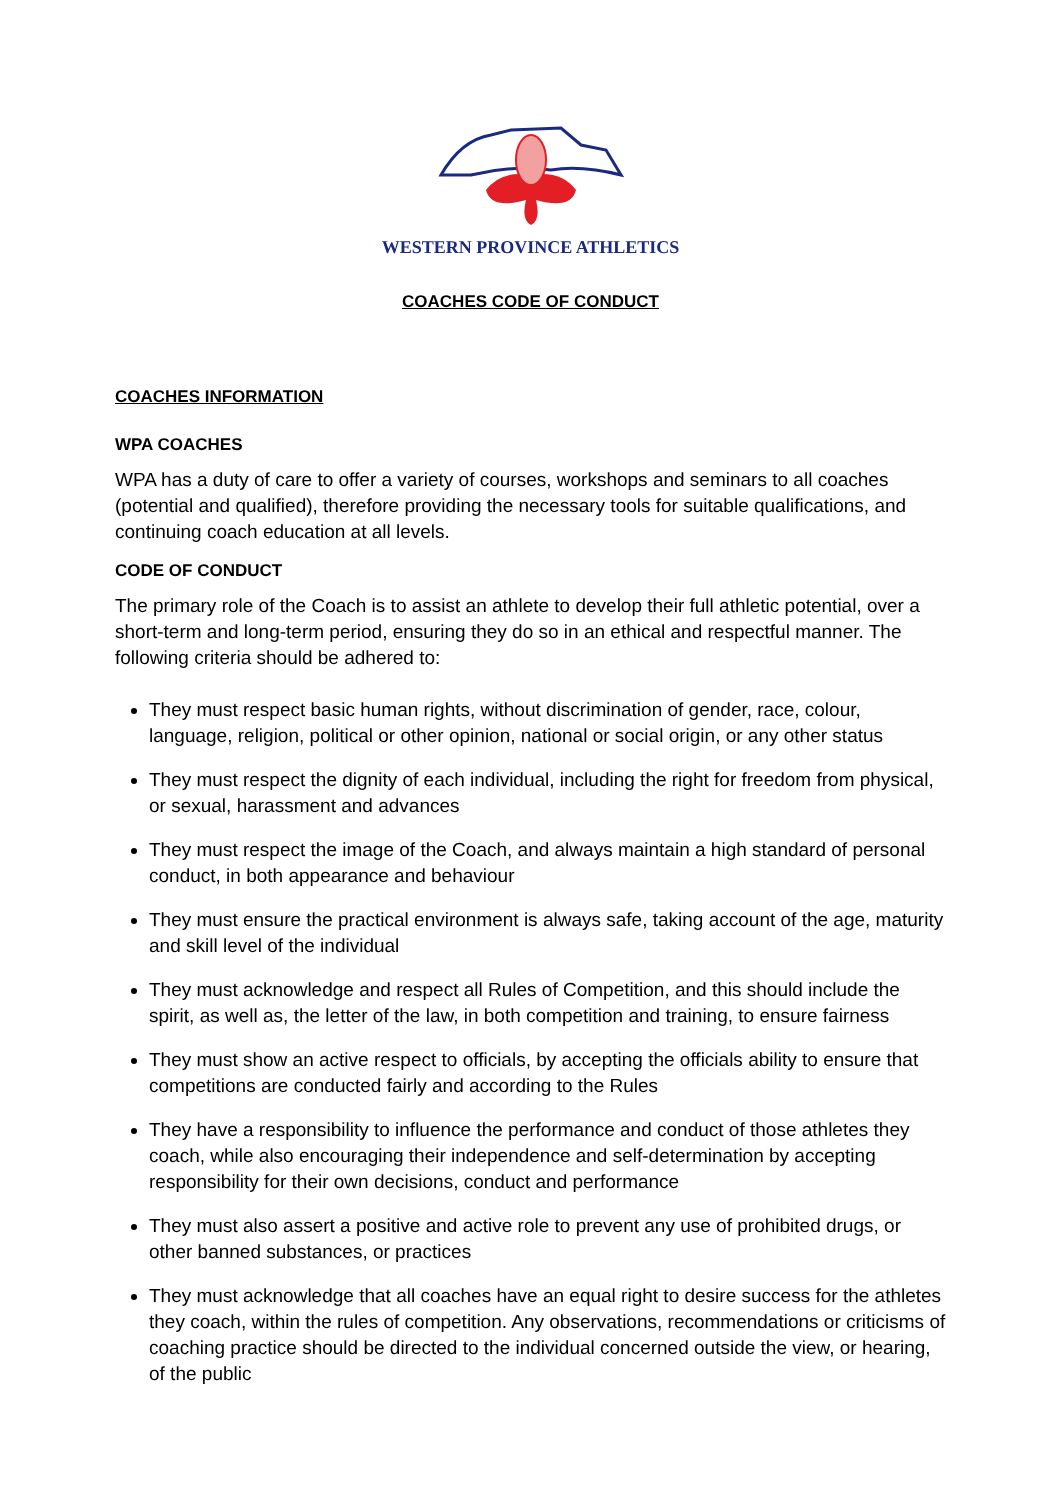WESTERN PROVINCE ATHLETICS
COACHES CODE OF CONDUCT
COACHES INFORMATION
WPA COACHES
WPA has a duty of care to offer a variety of courses, workshops and seminars to all coaches (potential and qualified), therefore providing the necessary tools for suitable qualifications, and continuing coach education at all levels.
CODE OF CONDUCT
The primary role of the Coach is to assist an athlete to develop their full athletic potential, over a short-term and long-term period, ensuring they do so in an ethical and respectful manner. The following criteria should be adhered to:
They must respect basic human rights, without discrimination of gender, race, colour, language, religion, political or other opinion, national or social origin, or any other status
They must respect the dignity of each individual, including the right for freedom from physical, or sexual, harassment and advances
They must respect the image of the Coach, and always maintain a high standard of personal conduct, in both appearance and behaviour
They must ensure the practical environment is always safe, taking account of the age, maturity and skill level of the individual
They must acknowledge and respect all Rules of Competition, and this should include the spirit, as well as, the letter of the law, in both competition and training, to ensure fairness
They must show an active respect to officials, by accepting the officials ability to ensure that competitions are conducted fairly and according to the Rules
They have a responsibility to influence the performance and conduct of those athletes they coach, while also encouraging their independence and self-determination by accepting responsibility for their own decisions, conduct and performance
They must also assert a positive and active role to prevent any use of prohibited drugs, or other banned substances, or practices
They must acknowledge that all coaches have an equal right to desire success for the athletes they coach, within the rules of competition. Any observations, recommendations or criticisms of coaching practice should be directed to the individual concerned outside the view, or hearing, of the public